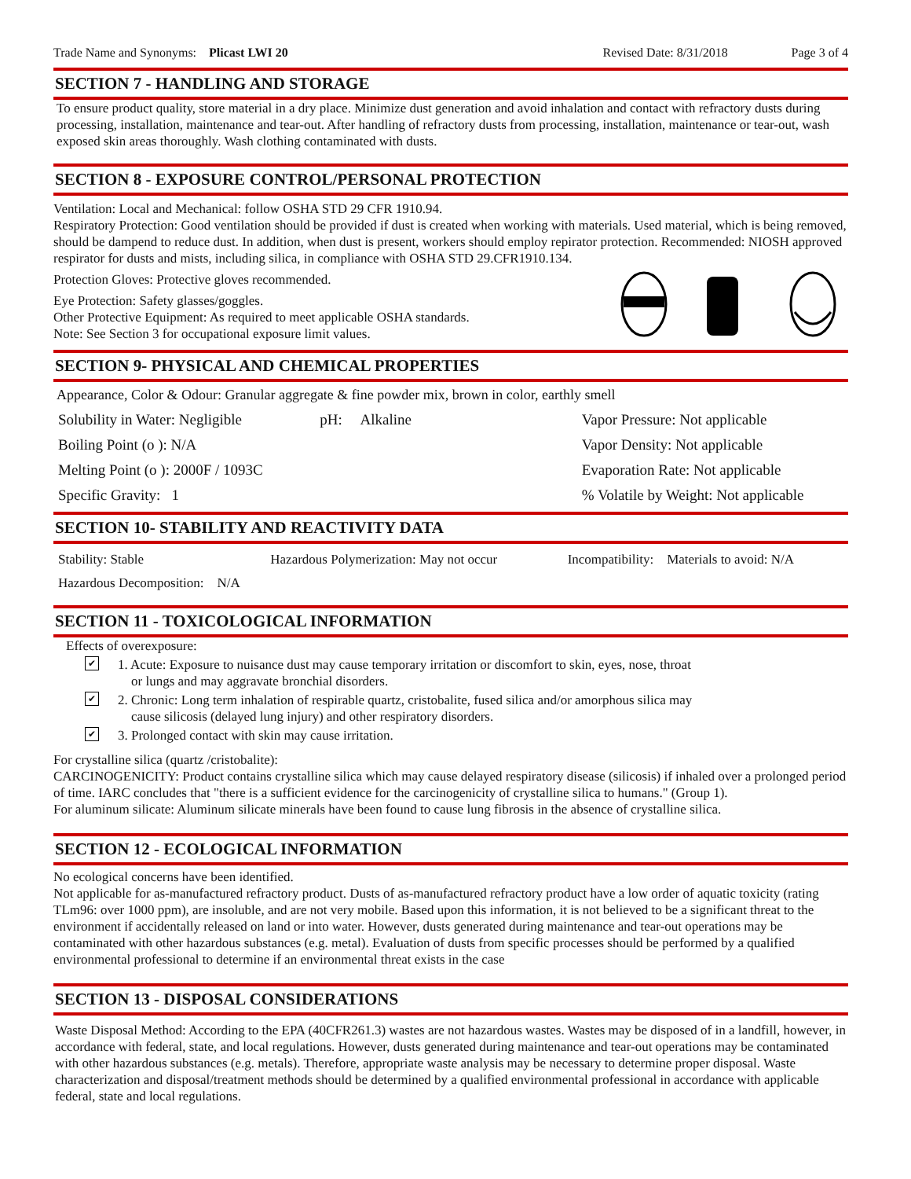Trade Name and Synonyms: Plicast LWI 20
Revised Date: 8/31/2018 Page 3 of 4
SECTION 7 - HANDLING AND STORAGE
To ensure product quality, store material in a dry place. Minimize dust generation and avoid inhalation and contact with refractory dusts during processing, installation, maintenance and tear-out. After handling of refractory dusts from processing, installation, maintenance or tear-out, wash exposed skin areas thoroughly. Wash clothing contaminated with dusts.
SECTION 8 - EXPOSURE CONTROL/PERSONAL PROTECTION
Ventilation: Local and Mechanical: follow OSHA STD 29 CFR 1910.94.
Respiratory Protection: Good ventilation should be provided if dust is created when working with materials. Used material, which is being removed, should be dampend to reduce dust. In addition, when dust is present, workers should employ repirator protection. Recommended: NIOSH approved respirator for dusts and mists, including silica, in compliance with OSHA STD 29.CFR1910.134.
Protection Gloves: Protective gloves recommended.
Eye Protection: Safety glasses/goggles.
Other Protective Equipment: As required to meet applicable OSHA standards.
Note: See Section 3 for occupational exposure limit values.
SECTION 9- PHYSICAL AND CHEMICAL PROPERTIES
Appearance, Color & Odour: Granular aggregate & fine powder mix, brown in color, earthly smell
Solubility in Water: Negligible
pH: Alkaline Vapor Pressure: Not applicable
Boiling Point (o ): N/A Vapor Density: Not applicable
Melting Point (o ): 2000F / 1093C
Evaporation Rate: Not applicable
Specific Gravity: 1 % Volatile by Weight: Not applicable
SECTION 10- STABILITY AND REACTIVITY DATA
Stability: Stable Hazardous Polymerization: May not occur
Incompatibility: Materials to avoid: N/A
Hazardous Decomposition: N/A
SECTION 11 - TOXICOLOGICAL INFORMATION
Effects of overexposure:
✔
1. Acute: Exposure to nuisance dust may cause temporary irritation or discomfort to skin, eyes, nose, throat
or lungs and may aggravate bronchial disorders.
✔
2. Chronic: Long term inhalation of respirable quartz, cristobalite, fused silica and/or amorphous silica may
cause silicosis (delayed lung injury) and other respiratory disorders.
✔
3. Prolonged contact with skin may cause irritation.
For crystalline silica (quartz /cristobalite):
CARCINOGENICITY: Product contains crystalline silica which may cause delayed respiratory disease (silicosis) if inhaled over a prolonged period of time. IARC concludes that "there is a sufficient evidence for the carcinogenicity of crystalline silica to humans." (Group 1).
For aluminum silicate: Aluminum silicate minerals have been found to cause lung fibrosis in the absence of crystalline silica.
SECTION 12 - ECOLOGICAL INFORMATION
No ecological concerns have been identified.
Not applicable for as-manufactured refractory product. Dusts of as-manufactured refractory product have a low order of aquatic toxicity (rating TLm96: over 1000 ppm), are insoluble, and are not very mobile. Based upon this information, it is not believed to be a significant threat to the environment if accidentally released on land or into water. However, dusts generated during maintenance and tear-out operations may be contaminated with other hazardous substances (e.g. metal). Evaluation of dusts from specific processes should be performed by a qualified environmental professional to determine if an environmental threat exists in the case
SECTION 13 - DISPOSAL CONSIDERATIONS
Waste Disposal Method: According to the EPA (40CFR261.3) wastes are not hazardous wastes. Wastes may be disposed of in a landfill, however, in accordance with federal, state, and local regulations. However, dusts generated during maintenance and tear-out operations may be contaminated with other hazardous substances (e.g. metals). Therefore, appropriate waste analysis may be necessary to determine proper disposal. Waste characterization and disposal/treatment methods should be determined by a qualified environmental professional in accordance with applicable federal, state and local regulations.